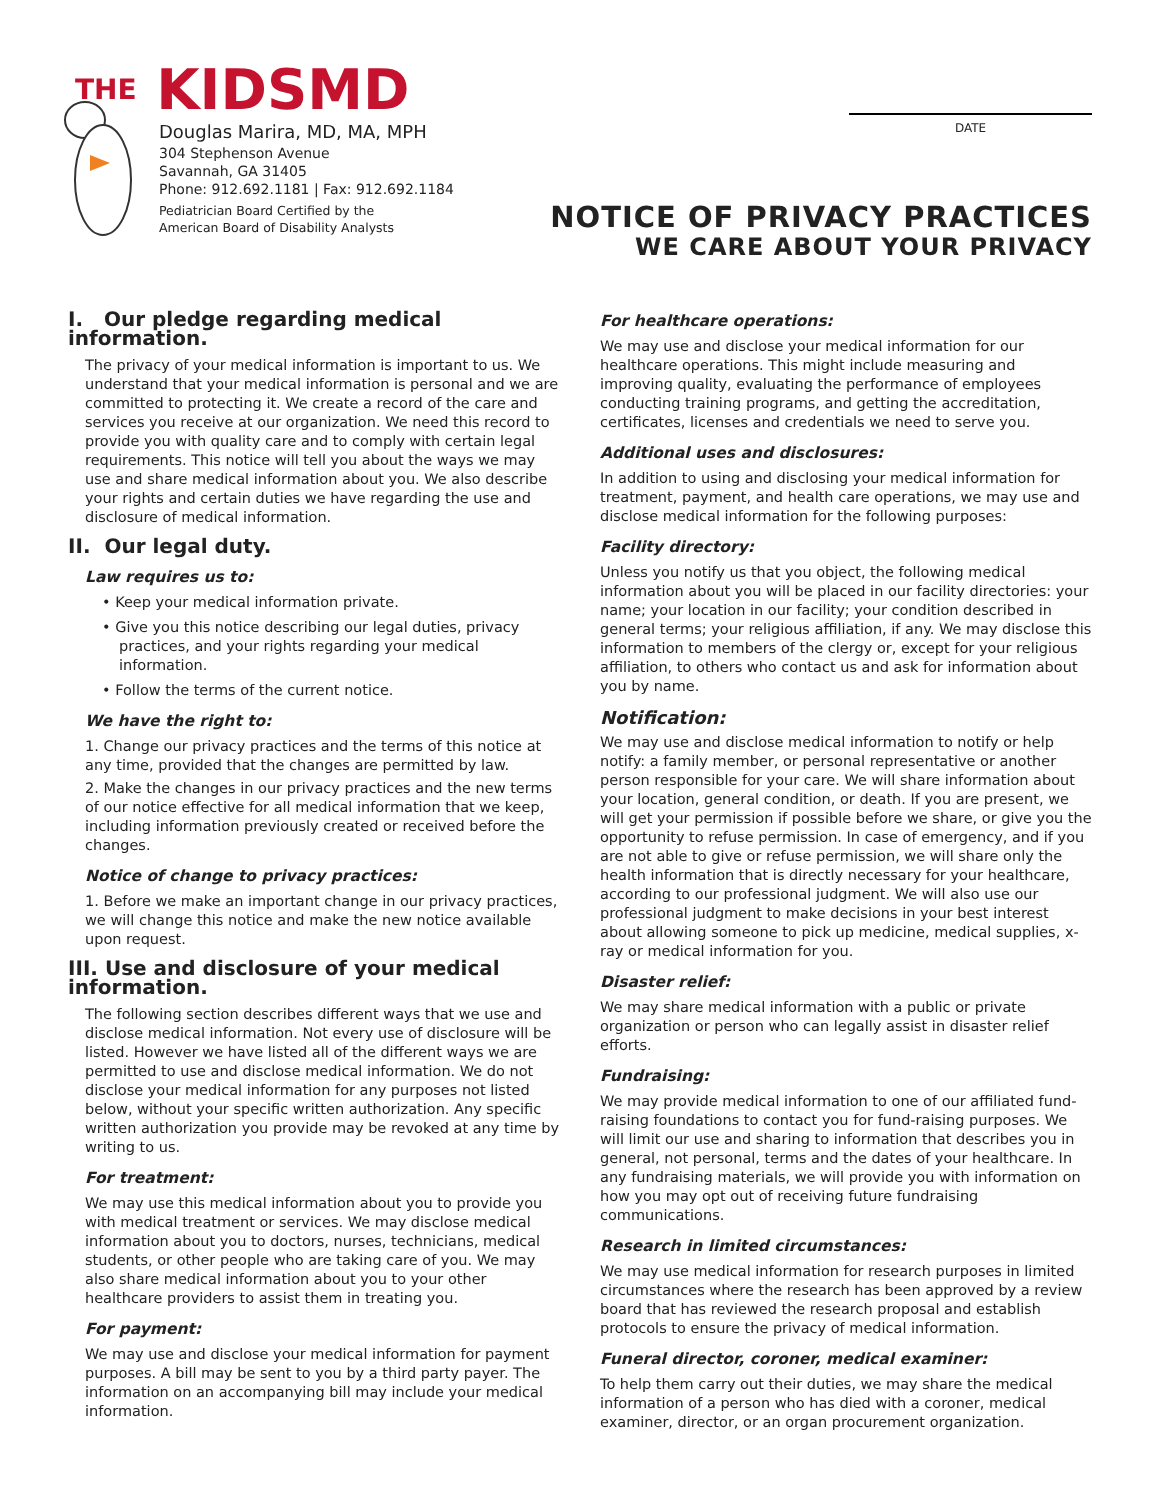THE KIDSMD
Douglas Marira, MD, MA, MPH
304 Stephenson Avenue
Savannah, GA 31405
Phone: 912.692.1181 | Fax: 912.692.1184
Pediatrician Board Certified by the
American Board of Disability Analysts
DATE
NOTICE OF PRIVACY PRACTICES
WE CARE ABOUT YOUR PRIVACY
I. Our pledge regarding medical information.
The privacy of your medical information is important to us. We understand that your medical information is personal and we are committed to protecting it. We create a record of the care and services you receive at our organization. We need this record to provide you with quality care and to comply with certain legal requirements. This notice will tell you about the ways we may use and share medical information about you. We also describe your rights and certain duties we have regarding the use and disclosure of medical information.
II. Our legal duty.
Law requires us to:
• Keep your medical information private.
• Give you this notice describing our legal duties, privacy practices, and your rights regarding your medical information.
• Follow the terms of the current notice.
We have the right to:
1. Change our privacy practices and the terms of this notice at any time, provided that the changes are permitted by law.
2. Make the changes in our privacy practices and the new terms of our notice effective for all medical information that we keep, including information previously created or received before the changes.
Notice of change to privacy practices:
1. Before we make an important change in our privacy practices, we will change this notice and make the new notice available upon request.
III. Use and disclosure of your medical information.
The following section describes different ways that we use and disclose medical information. Not every use of disclosure will be listed. However we have listed all of the different ways we are permitted to use and disclose medical information. We do not disclose your medical information for any purposes not listed below, without your specific written authorization. Any specific written authorization you provide may be revoked at any time by writing to us.
For treatment:
We may use this medical information about you to provide you with medical treatment or services. We may disclose medical information about you to doctors, nurses, technicians, medical students, or other people who are taking care of you. We may also share medical information about you to your other healthcare providers to assist them in treating you.
For payment:
We may use and disclose your medical information for payment purposes. A bill may be sent to you by a third party payer. The information on an accompanying bill may include your medical information.
For healthcare operations:
We may use and disclose your medical information for our healthcare operations. This might include measuring and improving quality, evaluating the performance of employees conducting training programs, and getting the accreditation, certificates, licenses and credentials we need to serve you.
Additional uses and disclosures:
In addition to using and disclosing your medical information for treatment, payment, and health care operations, we may use and disclose medical information for the following purposes:
Facility directory:
Unless you notify us that you object, the following medical information about you will be placed in our facility directories: your name; your location in our facility; your condition described in general terms; your religious affiliation, if any. We may disclose this information to members of the clergy or, except for your religious affiliation, to others who contact us and ask for information about you by name.
Notification:
We may use and disclose medical information to notify or help notify: a family member, or personal representative or another person responsible for your care. We will share information about your location, general condition, or death. If you are present, we will get your permission if possible before we share, or give you the opportunity to refuse permission. In case of emergency, and if you are not able to give or refuse permission, we will share only the health information that is directly necessary for your healthcare, according to our professional judgment. We will also use our professional judgment to make decisions in your best interest about allowing someone to pick up medicine, medical supplies, x-ray or medical information for you.
Disaster relief:
We may share medical information with a public or private organization or person who can legally assist in disaster relief efforts.
Fundraising:
We may provide medical information to one of our affiliated fund-raising foundations to contact you for fund-raising purposes. We will limit our use and sharing to information that describes you in general, not personal, terms and the dates of your healthcare. In any fundraising materials, we will provide you with information on how you may opt out of receiving future fundraising communications.
Research in limited circumstances:
We may use medical information for research purposes in limited circumstances where the research has been approved by a review board that has reviewed the research proposal and establish protocols to ensure the privacy of medical information.
Funeral director, coroner, medical examiner:
To help them carry out their duties, we may share the medical information of a person who has died with a coroner, medical examiner, director, or an organ procurement organization.